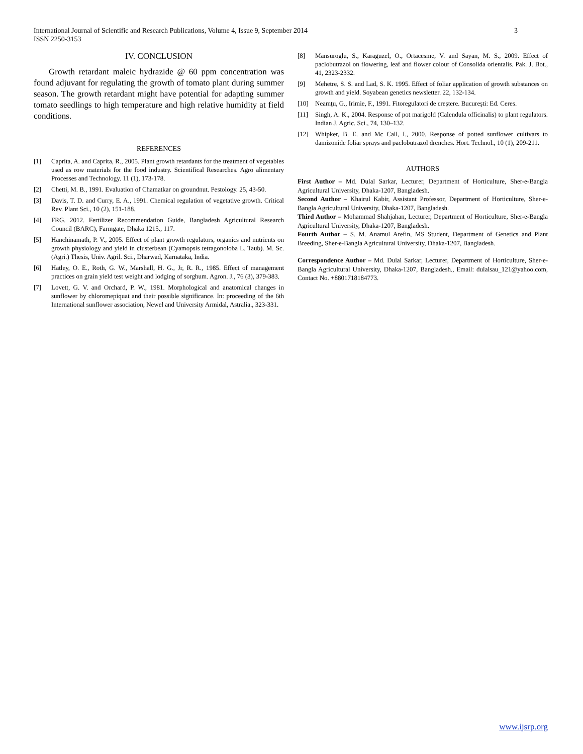International Journal of Scientific and Research Publications, Volume 4, Issue 9, September 2014
ISSN 2250-3153
3
IV. CONCLUSION
Growth retardant maleic hydrazide @ 60 ppm concentration was found adjuvant for regulating the growth of tomato plant during summer season. The growth retardant might have potential for adapting summer tomato seedlings to high temperature and high relative humidity at field conditions.
REFERENCES
[1] Caprita, A. and Caprita, R., 2005. Plant growth retardants for the treatment of vegetables used as row materials for the food industry. Scientifical Researches. Agro alimentary Processes and Technology. 11 (1), 173-178.
[2] Chetti, M. B., 1991. Evaluation of Chamatkar on groundnut. Pestology. 25, 43-50.
[3] Davis, T. D. and Curry, E. A., 1991. Chemical regulation of vegetative growth. Critical Rev. Plant Sci., 10 (2), 151-188.
[4] FRG. 2012. Fertilizer Recommendation Guide, Bangladesh Agricultural Research Council (BARC), Farmgate, Dhaka 1215., 117.
[5] Hanchinamath, P. V., 2005. Effect of plant growth regulators, organics and nutrients on growth physiology and yield in clusterbean (Cyamopsis tetragonoloba L. Taub). M. Sc. (Agri.) Thesis, Univ. Agril. Sci., Dharwad, Karnataka, India.
[6] Hatley, O. E., Roth, G. W., Marshall, H. G., Jr, R. R., 1985. Effect of management practices on grain yield test weight and lodging of sorghum. Agron. J., 76 (3), 379-383.
[7] Lovett, G. V. and Orchard, P. W., 1981. Morphological and anatomical changes in sunflower by chloromepiquat and their possible significance. In: proceeding of the 6th International sunflower association, Newel and University Armidal, Astralia., 323-331.
[8] Mansuroglu, S., Karaguzel, O., Ortacesme, V. and Sayan, M. S., 2009. Effect of paclobutrazol on flowering, leaf and flower colour of Consolida orientalis. Pak. J. Bot., 41, 2323-2332.
[9] Mehetre, S. S. and Lad, S. K. 1995. Effect of foliar application of growth substances on growth and yield. Soyabean genetics newsletter. 22, 132-134.
[10] Neamţu, G., Irimie, F., 1991. Fitoregulatori de creştere. Bucureşti: Ed. Ceres.
[11] Singh, A. K., 2004. Response of pot marigold (Calendula officinalis) to plant regulators. Indian J. Agric. Sci., 74, 130–132.
[12] Whipker, B. E. and Mc Call, I., 2000. Response of potted sunflower cultivars to damizonide foliar sprays and paclobutrazol drenches. Hort. Technol., 10 (1), 209-211.
AUTHORS
First Author – Md. Dulal Sarkar, Lecturer, Department of Horticulture, Sher-e-Bangla Agricultural University, Dhaka-1207, Bangladesh.
Second Author – Khairul Kabir, Assistant Professor, Department of Horticulture, Sher-e-Bangla Agricultural University, Dhaka-1207, Bangladesh.
Third Author – Mohammad Shahjahan, Lecturer, Department of Horticulture, Sher-e-Bangla Agricultural University, Dhaka-1207, Bangladesh.
Fourth Author – S. M. Anamul Arefin, MS Student, Department of Genetics and Plant Breeding, Sher-e-Bangla Agricultural University, Dhaka-1207, Bangladesh.
Correspondence Author – Md. Dulal Sarkar, Lecturer, Department of Horticulture, Sher-e-Bangla Agricultural University, Dhaka-1207, Bangladesh., Email: dulalsau_121@yahoo.com, Contact No. +8801718184773.
www.ijsrp.org